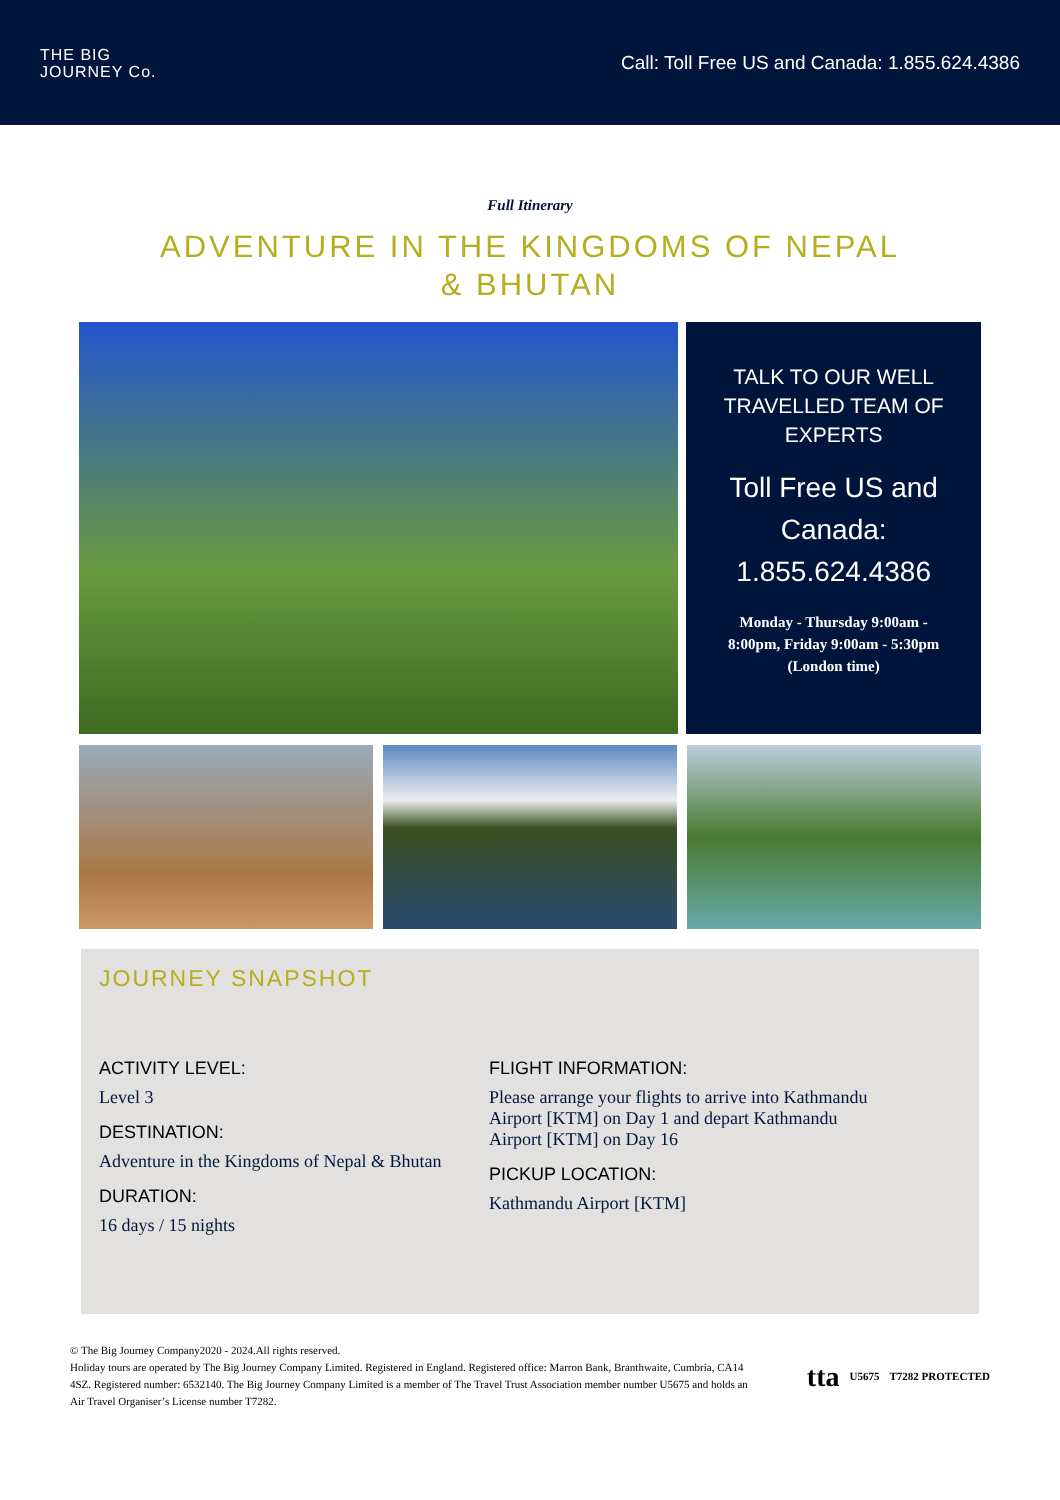THE BIG
JOURNEY Co.
Call: Toll Free US and Canada: 1.855.624.4386
Full Itinerary
ADVENTURE IN THE KINGDOMS OF NEPAL & BHUTAN
TALK TO OUR WELL TRAVELLED TEAM OF EXPERTS
Toll Free US and Canada: 1.855.624.4386
Monday - Thursday 9:00am -
8:00pm, Friday 9:00am - 5:30pm
(London time)
JOURNEY SNAPSHOT
ACTIVITY LEVEL:
Level 3
DESTINATION:
Adventure in the Kingdoms of Nepal & Bhutan
DURATION:
16 days / 15 nights
FLIGHT INFORMATION:
Please arrange your flights to arrive into Kathmandu Airport [KTM] on Day 1 and depart Kathmandu Airport [KTM] on Day 16
PICKUP LOCATION:
Kathmandu Airport [KTM]
© The Big Journey Company2020 - 2024.All rights reserved.
Holiday tours are operated by The Big Journey Company Limited. Registered in England. Registered office: Marron Bank, Branthwaite, Cumbria, CA14 4SZ. Registered number: 6532140. The Big Journey Company Limited is a member of The Travel Trust Association member number U5675 and holds an Air Travel Organiser’s License number T7282.
tta U5675 T7282 PROTECTED